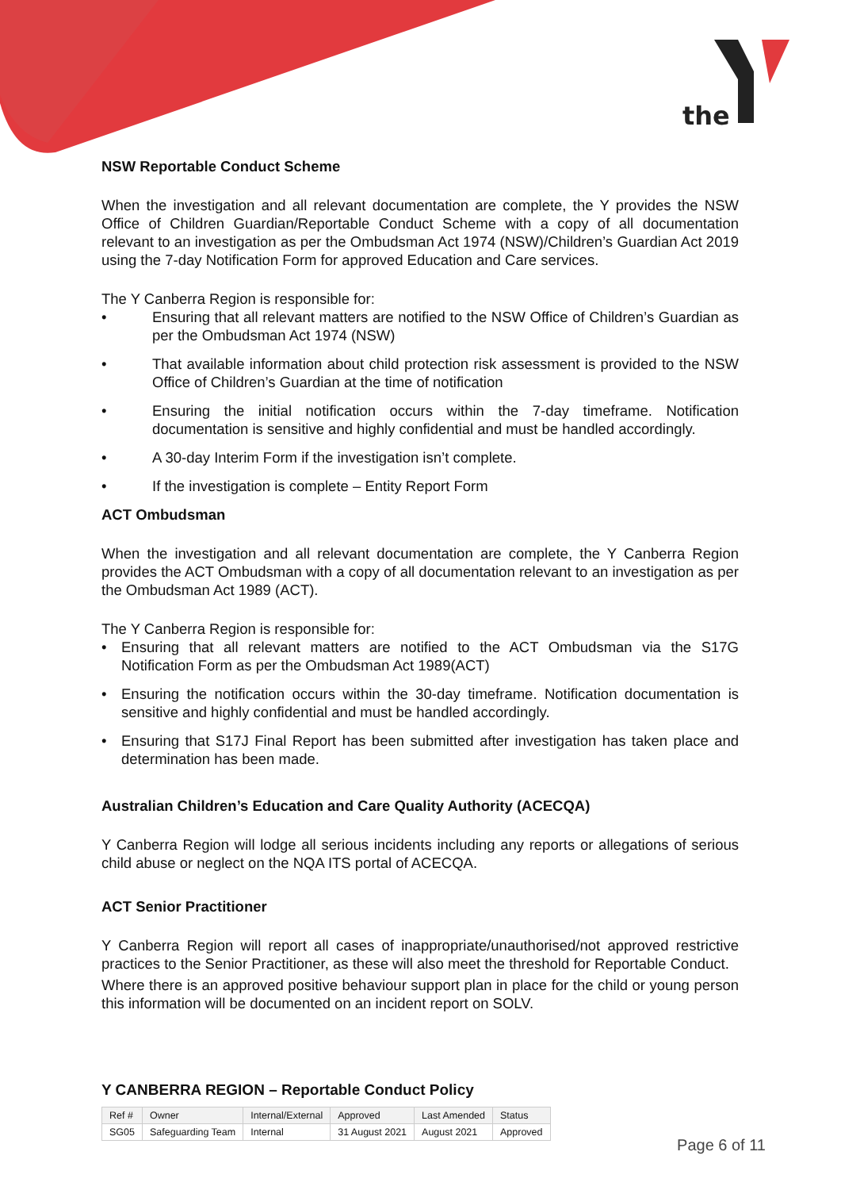the
NSW Reportable Conduct Scheme
When the investigation and all relevant documentation are complete, the Y provides the NSW Office of Children Guardian/Reportable Conduct Scheme with a copy of all documentation relevant to an investigation as per the Ombudsman Act 1974 (NSW)/Children’s Guardian Act 2019 using the 7-day Notification Form for approved Education and Care services.
The Y Canberra Region is responsible for:
• Ensuring that all relevant matters are notified to the NSW Office of Children’s Guardian as per the Ombudsman Act 1974 (NSW)
• That available information about child protection risk assessment is provided to the NSW Office of Children’s Guardian at the time of notification
• Ensuring the initial notification occurs within the 7-day timeframe. Notification documentation is sensitive and highly confidential and must be handled accordingly.
• A 30-day Interim Form if the investigation isn’t complete.
• If the investigation is complete – Entity Report Form
ACT Ombudsman
When the investigation and all relevant documentation are complete, the Y Canberra Region provides the ACT Ombudsman with a copy of all documentation relevant to an investigation as per the Ombudsman Act 1989 (ACT).
The Y Canberra Region is responsible for:
• Ensuring that all relevant matters are notified to the ACT Ombudsman via the S17G Notification Form as per the Ombudsman Act 1989(ACT)
• Ensuring the notification occurs within the 30-day timeframe. Notification documentation is sensitive and highly confidential and must be handled accordingly.
• Ensuring that S17J Final Report has been submitted after investigation has taken place and determination has been made.
Australian Children’s Education and Care Quality Authority (ACECQA)
Y Canberra Region will lodge all serious incidents including any reports or allegations of serious child abuse or neglect on the NQA ITS portal of ACECQA.
ACT Senior Practitioner
Y Canberra Region will report all cases of inappropriate/unauthorised/not approved restrictive practices to the Senior Practitioner, as these will also meet the threshold for Reportable Conduct.
Where there is an approved positive behaviour support plan in place for the child or young person this information will be documented on an incident report on SOLV.
Y CANBERRA REGION – Reportable Conduct Policy
| Ref # | Owner | Internal/External | Approved | Last Amended | Status |
| SG05 | Safeguarding Team | Internal | 31 August 2021 | August 2021 | Approved |
Page 6 of 11